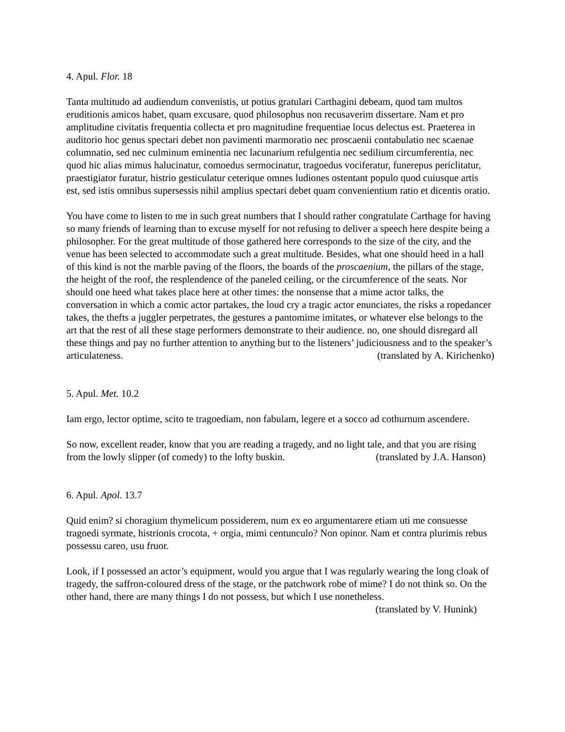4. Apul. Flor. 18
Tanta multitudo ad audiendum convenistis, ut potius gratulari Carthagini debeam, quod tam multos eruditionis amicos habet, quam excusare, quod philosophus non recusaverim dissertare. Nam et pro amplitudine civitatis frequentia collecta et pro magnitudine frequentiae locus delectus est. Praeterea in auditorio hoc genus spectari debet non pavimenti marmoratio nec proscaenii contabulatio nec scaenae columnatio, sed nec culminum eminentia nec lacunarium refulgentia nec sedilium circumferentia, nec quod hic alias mimus halucinatur, comoedus sermocinatur, tragoedus vociferatur, funerepus periclitatur, praestigiator furatur, histrio gesticulatur ceterique omnes ludiones ostentant populo quod cuiusque artis est, sed istis omnibus supersessis nihil amplius spectari debet quam convenientium ratio et dicentis oratio.
You have come to listen to me in such great numbers that I should rather congratulate Carthage for having so many friends of learning than to excuse myself for not refusing to deliver a speech here despite being a philosopher. For the great multitude of those gathered here corresponds to the size of the city, and the venue has been selected to accommodate such a great multitude. Besides, what one should heed in a hall of this kind is not the marble paving of the floors, the boards of the proscaenium, the pillars of the stage, the height of the roof, the resplendence of the paneled ceiling, or the circumference of the seats. Nor should one heed what takes place here at other times: the nonsense that a mime actor talks, the conversation in which a comic actor partakes, the loud cry a tragic actor enunciates, the risks a ropedancer takes, the thefts a juggler perpetrates, the gestures a pantomime imitates, or whatever else belongs to the art that the rest of all these stage performers demonstrate to their audience. no, one should disregard all these things and pay no further attention to anything but to the listeners’ judiciousness and to the speaker’s articulateness. (translated by A. Kirichenko)
5. Apul. Met. 10.2
Iam ergo, lector optime, scito te tragoediam, non fabulam, legere et a socco ad cothurnum ascendere.
So now, excellent reader, know that you are reading a tragedy, and no light tale, and that you are rising from the lowly slipper (of comedy) to the lofty buskin. (translated by J.A. Hanson)
6. Apul. Apol. 13.7
Quid enim? si choragium thymelicum possiderem, num ex eo argumentarere etiam uti me consuesse tragoedi syrmate, histrionis crocota, + orgia, mimi centunculo? Non opinor. Nam et contra plurimis rebus possessu careo, usu fruor.
Look, if I possessed an actor’s equipment, would you argue that I was regularly wearing the long cloak of tragedy, the saffron-coloured dress of the stage, or the patchwork robe of mime? I do not think so. On the other hand, there are many things I do not possess, but which I use nonetheless. (translated by V. Hunink)